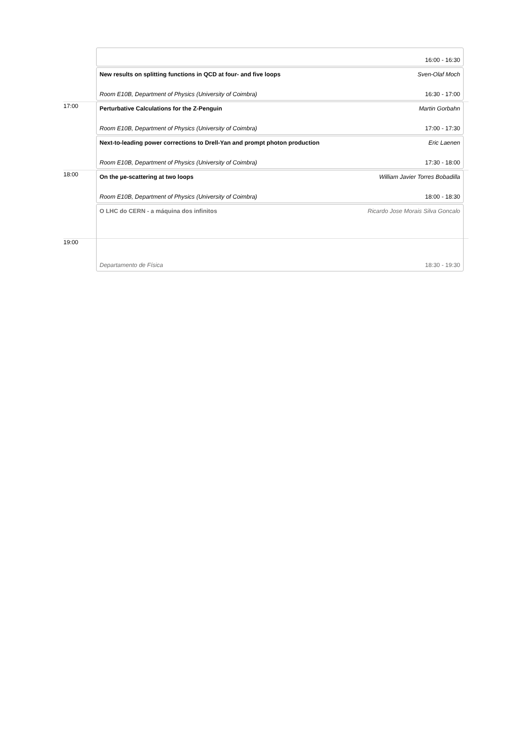16:00 - 16:30
New results on splitting functions in QCD at four- and five loops Sven-Olaf Moch
Room E10B, Department of Physics (University of Coimbra) 16:30 - 17:00
17:00
Perturbative Calculations for the Z-Penguin Martin Gorbahn
Room E10B, Department of Physics (University of Coimbra) 17:00 - 17:30
Next-to-leading power corrections to Drell-Yan and prompt photon production Eric Laenen
Room E10B, Department of Physics (University of Coimbra) 17:30 - 18:00
18:00
On the µe-scattering at two loops William Javier Torres Bobadilla
Room E10B, Department of Physics (University of Coimbra) 18:00 - 18:30
19:00
O LHC do CERN - a máquina dos infinitos Ricardo Jose Morais Silva Goncalo
Departamento de Física 18:30 - 19:30